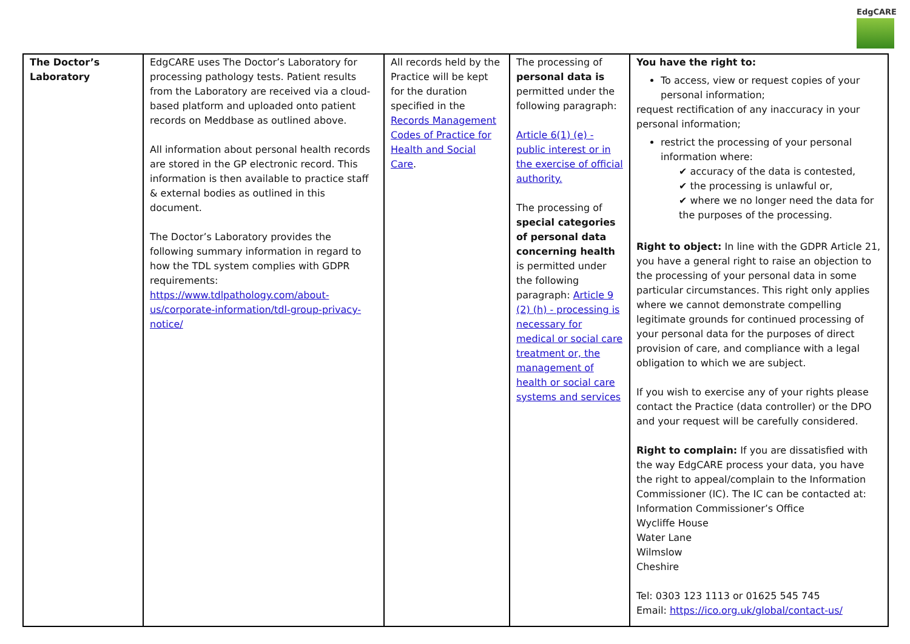EdgCARE
| The Doctor’s Laboratory | EdgCARE uses The Doctor’s Laboratory for processing pathology tests. Patient results from the Laboratory are received via a cloud-based platform and uploaded onto patient records on Meddbase as outlined above. All information about personal health records are stored in the GP electronic record. This information is then available to practice staff & external bodies as outlined in this document. The Doctor’s Laboratory provides the following summary information in regard to how the TDL system complies with GDPR requirements: https://www.tdlpathology.com/about-us/corporate-information/tdl-group-privacy-notice/ | All records held by the Practice will be kept for the duration specified in the Records Management Codes of Practice for Health and Social Care . | The processing of personal data is permitted under the following paragraph: Article 6(1) (e) - public interest or in the exercise of official authority. The processing of special categories of personal data concerning health is permitted under the following paragraph: Article 9 (2) (h) - processing is necessary for medical or social care treatment or, the management of health or social care systems and services | You have the right to: To access, view or request copies of your personal information; request rectification of any inaccuracy in your personal information; restrict the processing of your personal information where: ✔ accuracy of the data is contested, ✔ the processing is unlawful or, ✔ where we no longer need the data for the purposes of the processing. Right to object: In line with the GDPR Article 21, you have a general right to raise an objection to the processing of your personal data in some particular circumstances. This right only applies where we cannot demonstrate compelling legitimate grounds for continued processing of your personal data for the purposes of direct provision of care, and compliance with a legal obligation to which we are subject. If you wish to exercise any of your rights please contact the Practice (data controller) or the DPO and your request will be carefully considered. Right to complain: If you are dissatisfied with the way EdgCARE process your data, you have the right to appeal/complain to the Information Commissioner (IC). The IC can be contacted at: Information Commissioner’s Office Wycliffe House Water Lane Wilmslow Cheshire Tel: 0303 123 1113 or 01625 545 745 Email: https://ico.org.uk/global/contact-us/ |